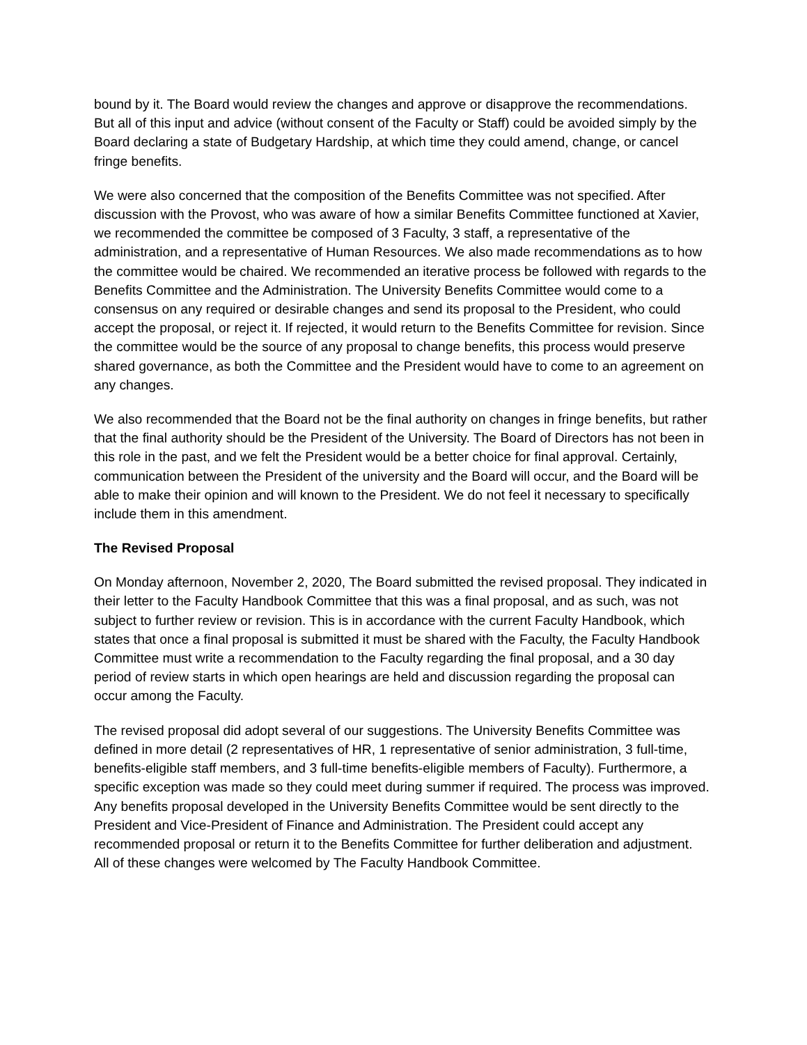bound by it. The Board would review the changes and approve or disapprove the recommendations. But all of this input and advice (without consent of the Faculty or Staff) could be avoided simply by the Board declaring a state of Budgetary Hardship, at which time they could amend, change, or cancel fringe benefits.
We were also concerned that the composition of the Benefits Committee was not specified. After discussion with the Provost, who was aware of how a similar Benefits Committee functioned at Xavier, we recommended the committee be composed of 3 Faculty, 3 staff, a representative of the administration, and a representative of Human Resources. We also made recommendations as to how the committee would be chaired. We recommended an iterative process be followed with regards to the Benefits Committee and the Administration. The University Benefits Committee would come to a consensus on any required or desirable changes and send its proposal to the President, who could accept the proposal, or reject it. If rejected, it would return to the Benefits Committee for revision. Since the committee would be the source of any proposal to change benefits, this process would preserve shared governance, as both the Committee and the President would have to come to an agreement on any changes.
We also recommended that the Board not be the final authority on changes in fringe benefits, but rather that the final authority should be the President of the University. The Board of Directors has not been in this role in the past, and we felt the President would be a better choice for final approval. Certainly, communication between the President of the university and the Board will occur, and the Board will be able to make their opinion and will known to the President. We do not feel it necessary to specifically include them in this amendment.
The Revised Proposal
On Monday afternoon, November 2, 2020, The Board submitted the revised proposal. They indicated in their letter to the Faculty Handbook Committee that this was a final proposal, and as such, was not subject to further review or revision. This is in accordance with the current Faculty Handbook, which states that once a final proposal is submitted it must be shared with the Faculty, the Faculty Handbook Committee must write a recommendation to the Faculty regarding the final proposal, and a 30 day period of review starts in which open hearings are held and discussion regarding the proposal can occur among the Faculty.
The revised proposal did adopt several of our suggestions. The University Benefits Committee was defined in more detail (2 representatives of HR, 1 representative of senior administration, 3 full-time, benefits-eligible staff members, and 3 full-time benefits-eligible members of Faculty). Furthermore, a specific exception was made so they could meet during summer if required. The process was improved. Any benefits proposal developed in the University Benefits Committee would be sent directly to the President and Vice-President of Finance and Administration. The President could accept any recommended proposal or return it to the Benefits Committee for further deliberation and adjustment. All of these changes were welcomed by The Faculty Handbook Committee.